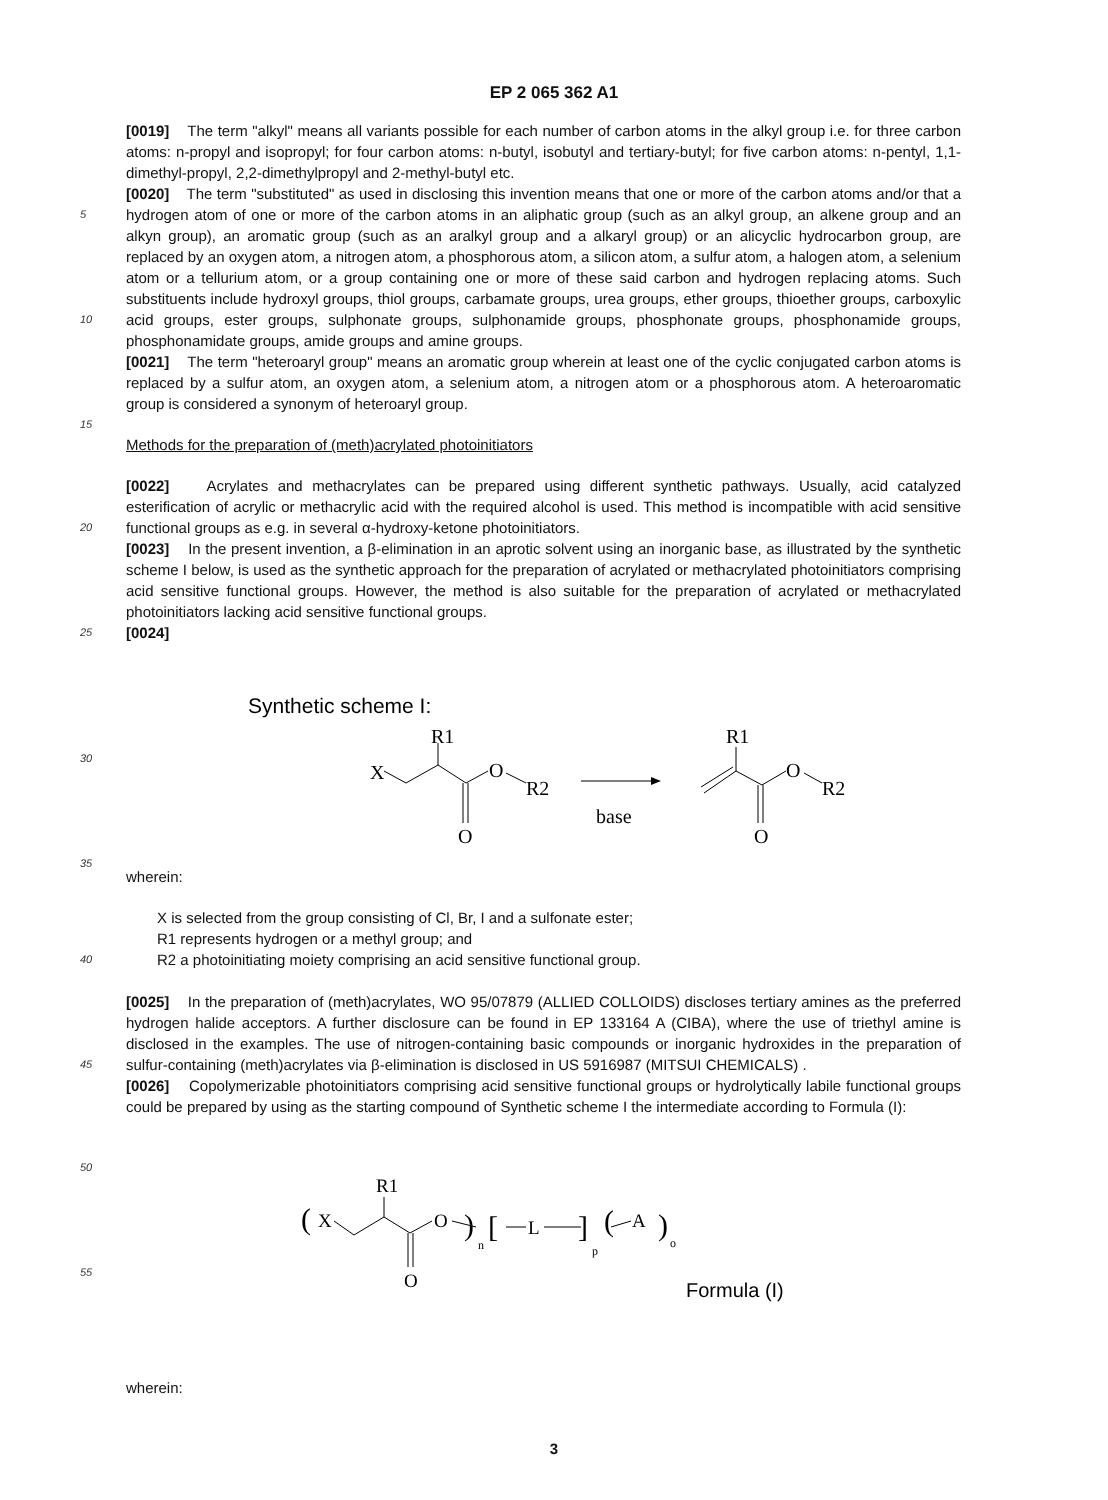EP 2 065 362 A1
[0019] The term "alkyl" means all variants possible for each number of carbon atoms in the alkyl group i.e. for three carbon atoms: n-propyl and isopropyl; for four carbon atoms: n-butyl, isobutyl and tertiary-butyl; for five carbon atoms: n-pentyl, 1,1-dimethyl-propyl, 2,2-dimethylpropyl and 2-methyl-butyl etc.
5
10
[0020] The term "substituted" as used in disclosing this invention means that one or more of the carbon atoms and/or that a hydrogen atom of one or more of the carbon atoms in an aliphatic group (such as an alkyl group, an alkene group and an alkyn group), an aromatic group (such as an aralkyl group and a alkaryl group) or an alicyclic hydrocarbon group, are replaced by an oxygen atom, a nitrogen atom, a phosphorous atom, a silicon atom, a sulfur atom, a halogen atom, a selenium atom or a tellurium atom, or a group containing one or more of these said carbon and hydrogen replacing atoms. Such substituents include hydroxyl groups, thiol groups, carbamate groups, urea groups, ether groups, thioether groups, carboxylic acid groups, ester groups, sulphonate groups, sulphonamide groups, phosphonate groups, phosphonamide groups, phosphonamidate groups, amide groups and amine groups.
15
[0021] The term "heteroaryl group" means an aromatic group wherein at least one of the cyclic conjugated carbon atoms is replaced by a sulfur atom, an oxygen atom, a selenium atom, a nitrogen atom or a phosphorous atom. A heteroaromatic group is considered a synonym of heteroaryl group.
Methods for the preparation of (meth)acrylated photoinitiators
20
[0022] Acrylates and methacrylates can be prepared using different synthetic pathways. Usually, acid catalyzed esterification of acrylic or methacrylic acid with the required alcohol is used. This method is incompatible with acid sensitive functional groups as e.g. in several α-hydroxy-ketone photoinitiators.
[0023] In the present invention, a β-elimination in an aprotic solvent using an inorganic base, as illustrated by the synthetic scheme I below, is used as the synthetic approach for the preparation of acrylated or methacrylated photoinitiators comprising acid sensitive functional groups. However, the method is also suitable for the preparation of acrylated or methacrylated photoinitiators lacking acid sensitive functional groups.
25 [0024]
30
35
Synthetic scheme I:
R1
X
O
R2
O
base
R1
O
R2
O
wherein:
40
X is selected from the group consisting of Cl, Br, I and a sulfonate ester;
R1 represents hydrogen or a methyl group; and
R2 a photoinitiating moiety comprising an acid sensitive functional group.
45
[0025] In the preparation of (meth)acrylates, WO 95/07879 (ALLIED COLLOIDS) discloses tertiary amines as the preferred hydrogen halide acceptors. A further disclosure can be found in EP 133164 A (CIBA), where the use of triethyl amine is disclosed in the examples. The use of nitrogen-containing basic compounds or inorganic hydroxides in the preparation of sulfur-containing (meth)acrylates via β-elimination is disclosed in US 5916987 (MITSUI CHEMICALS) .
[0026] Copolymerizable photoinitiators comprising acid sensitive functional groups or hydrolytically labile functional groups could be prepared by using as the starting compound of Synthetic scheme I the intermediate according to Formula (I):
50
55
R1
(
X
O
)
n
[
L
]
p
(
A
)
o
O
Formula (I)
wherein:
3